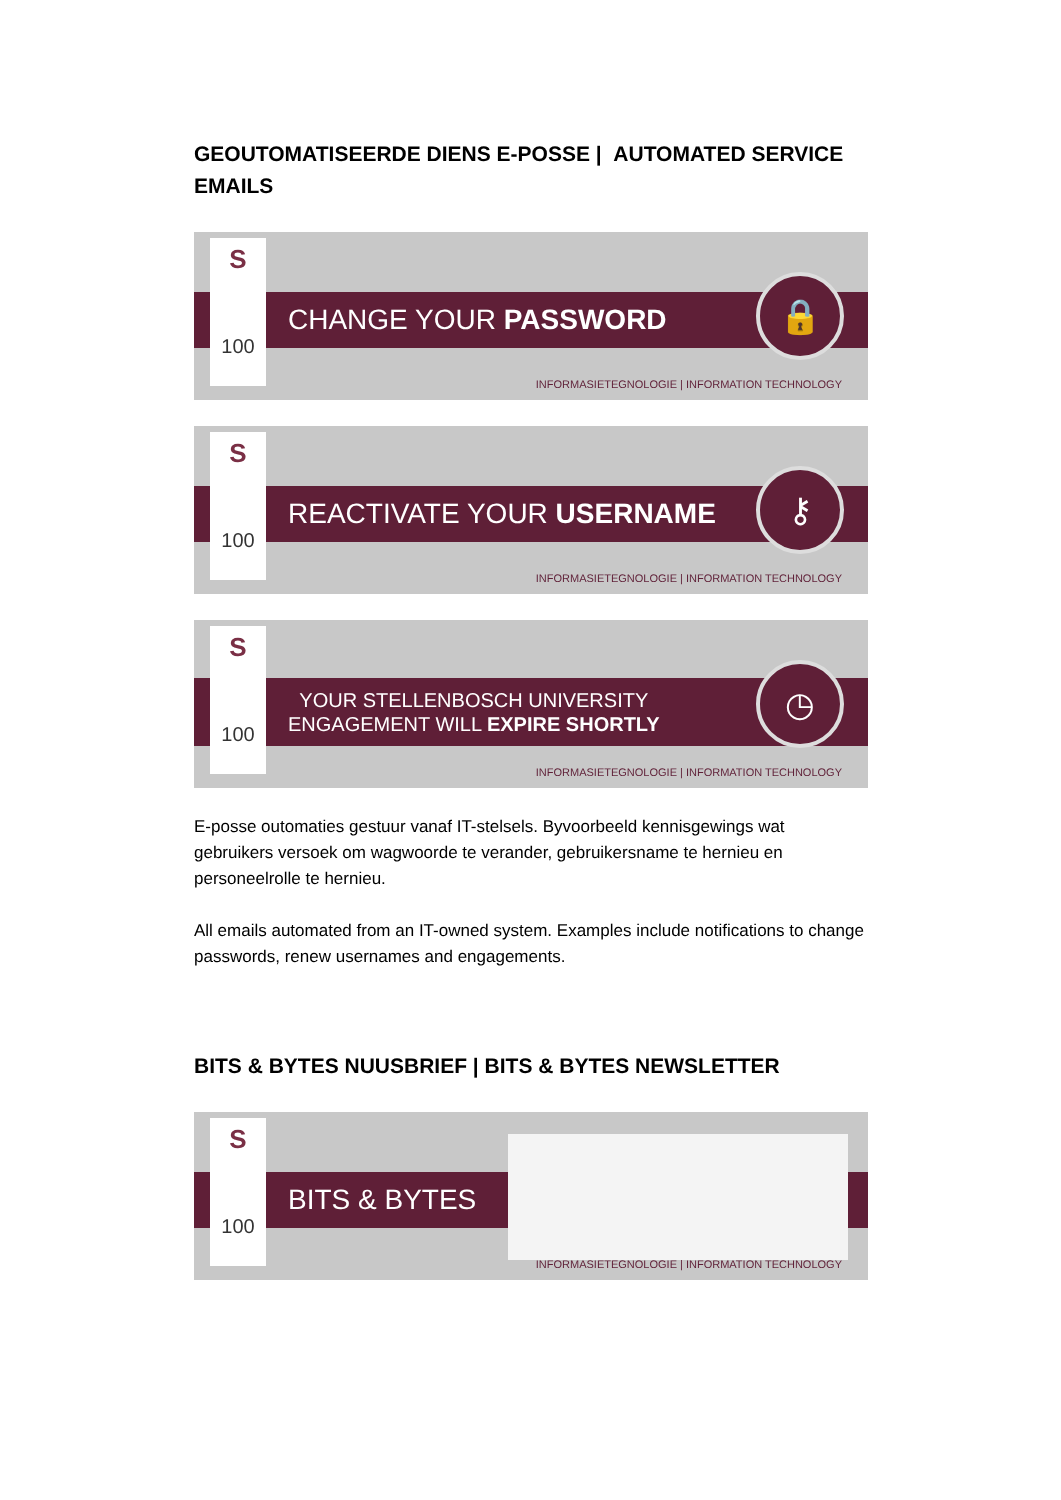GEOUTOMATISEERDE DIENS E-POSSE | AUTOMATED SERVICE EMAILS
S
100
CHANGE YOUR PASSWORD 🔒
INFORMASIETEGNOLOGIE | INFORMATION TECHNOLOGY
S
100
REACTIVATE YOUR USERNAME ⚷
INFORMASIETEGNOLOGIE | INFORMATION TECHNOLOGY
S
100
YOUR STELLENBOSCH UNIVERSITY
ENGAGEMENT WILL EXPIRE SHORTLY
◷
INFORMASIETEGNOLOGIE | INFORMATION TECHNOLOGY
E-posse outomaties gestuur vanaf IT-stelsels. Byvoorbeeld kennisgewings wat gebruikers versoek om wagwoorde te verander, gebruikersname te hernieu en personeelrolle te hernieu.
All emails automated from an IT-owned system. Examples include notifications to change passwords, renew usernames and engagements.
BITS & BYTES NUUSBRIEF | BITS & BYTES NEWSLETTER
S
100
BITS & BYTES
INFORMASIETEGNOLOGIE | INFORMATION TECHNOLOGY